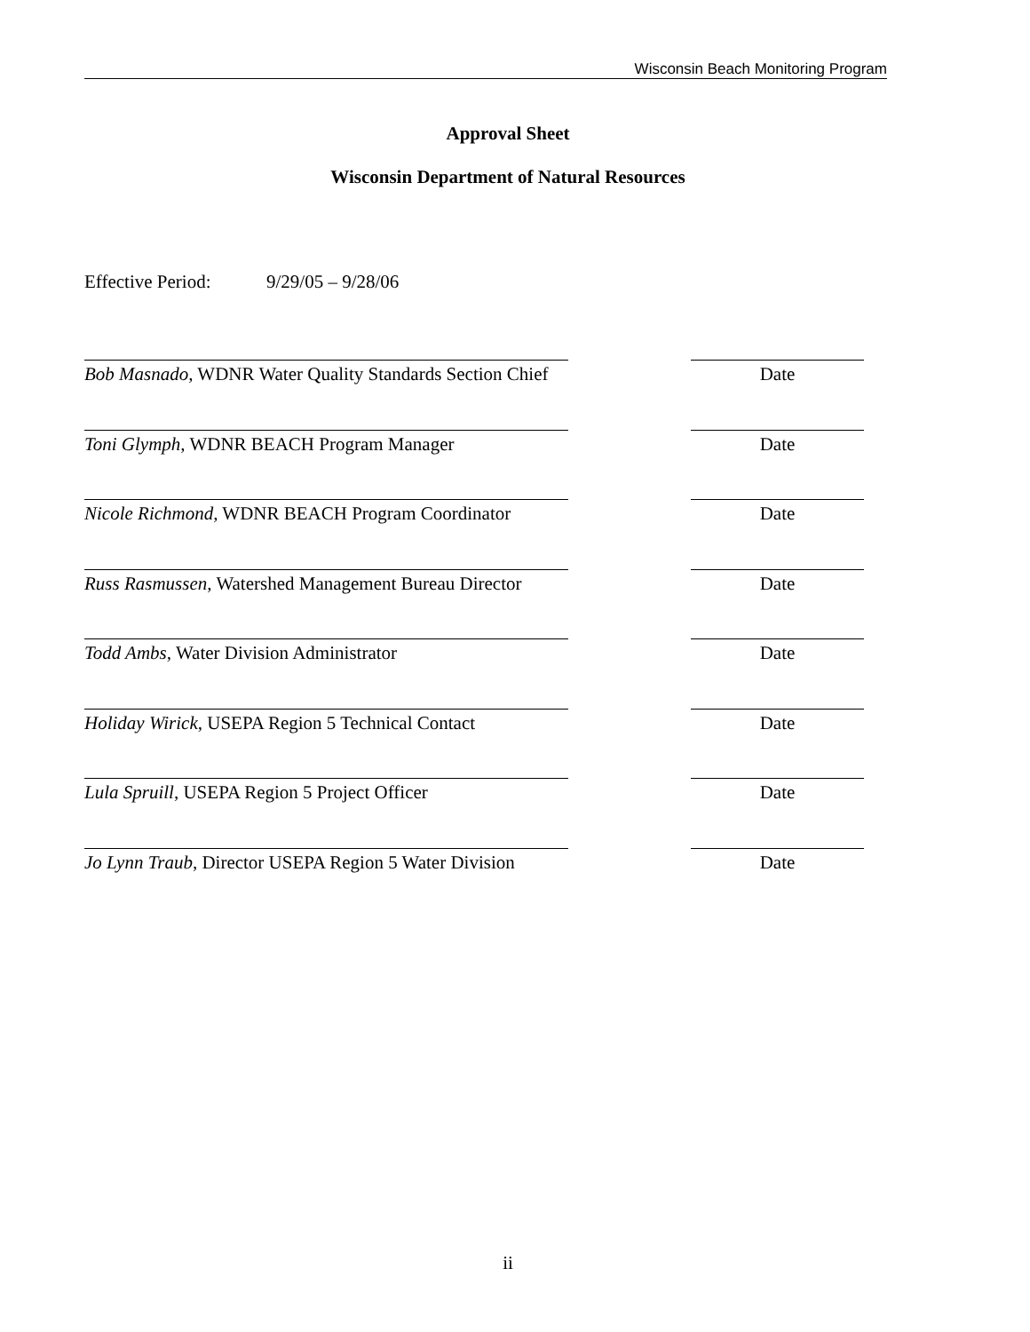Wisconsin Beach Monitoring Program
Approval Sheet
Wisconsin Department of Natural Resources
Effective Period: 9/29/05 – 9/28/06
Bob Masnado, WDNR Water Quality Standards Section Chief
Date
Toni Glymph, WDNR BEACH Program Manager Date
Nicole Richmond, WDNR BEACH Program Coordinator
Date
Russ Rasmussen, Watershed Management Bureau Director
Date
Todd Ambs, Water Division Administrator Date
Holiday Wirick, USEPA Region 5 Technical Contact
Date
Lula Spruill, USEPA Region 5 Project Officer
Date
Jo Lynn Traub, Director USEPA Region 5 Water Division
Date
ii